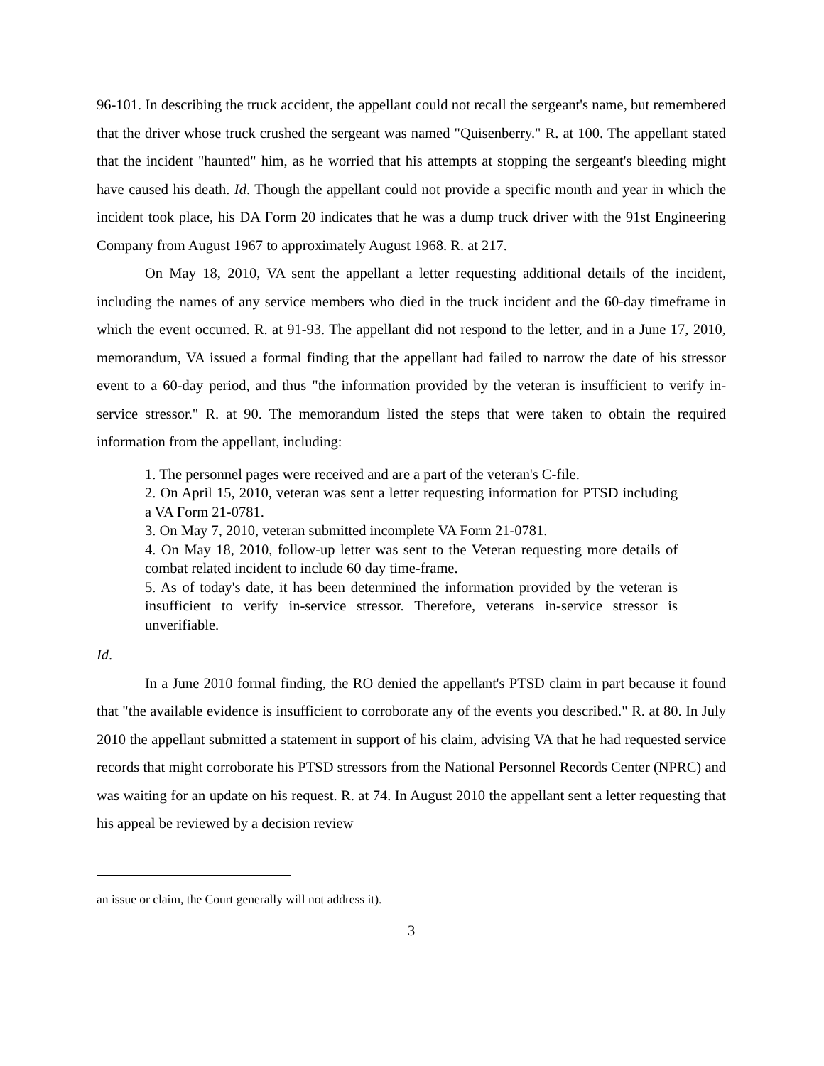96-101. In describing the truck accident, the appellant could not recall the sergeant's name, but remembered that the driver whose truck crushed the sergeant was named "Quisenberry." R. at 100. The appellant stated that the incident "haunted" him, as he worried that his attempts at stopping the sergeant's bleeding might have caused his death. Id. Though the appellant could not provide a specific month and year in which the incident took place, his DA Form 20 indicates that he was a dump truck driver with the 91st Engineering Company from August 1967 to approximately August 1968. R. at 217.
On May 18, 2010, VA sent the appellant a letter requesting additional details of the incident, including the names of any service members who died in the truck incident and the 60-day timeframe in which the event occurred. R. at 91-93. The appellant did not respond to the letter, and in a June 17, 2010, memorandum, VA issued a formal finding that the appellant had failed to narrow the date of his stressor event to a 60-day period, and thus "the information provided by the veteran is insufficient to verify in-service stressor." R. at 90. The memorandum listed the steps that were taken to obtain the required information from the appellant, including:
1. The personnel pages were received and are a part of the veteran's C-file.
2. On April 15, 2010, veteran was sent a letter requesting information for PTSD including a VA Form 21-0781.
3. On May 7, 2010, veteran submitted incomplete VA Form 21-0781.
4. On May 18, 2010, follow-up letter was sent to the Veteran requesting more details of combat related incident to include 60 day time-frame.
5. As of today's date, it has been determined the information provided by the veteran is insufficient to verify in-service stressor. Therefore, veterans in-service stressor is unverifiable.
Id.
In a June 2010 formal finding, the RO denied the appellant's PTSD claim in part because it found that "the available evidence is insufficient to corroborate any of the events you described." R. at 80. In July 2010 the appellant submitted a statement in support of his claim, advising VA that he had requested service records that might corroborate his PTSD stressors from the National Personnel Records Center (NPRC) and was waiting for an update on his request. R. at 74. In August 2010 the appellant sent a letter requesting that his appeal be reviewed by a decision review
an issue or claim, the Court generally will not address it).
3